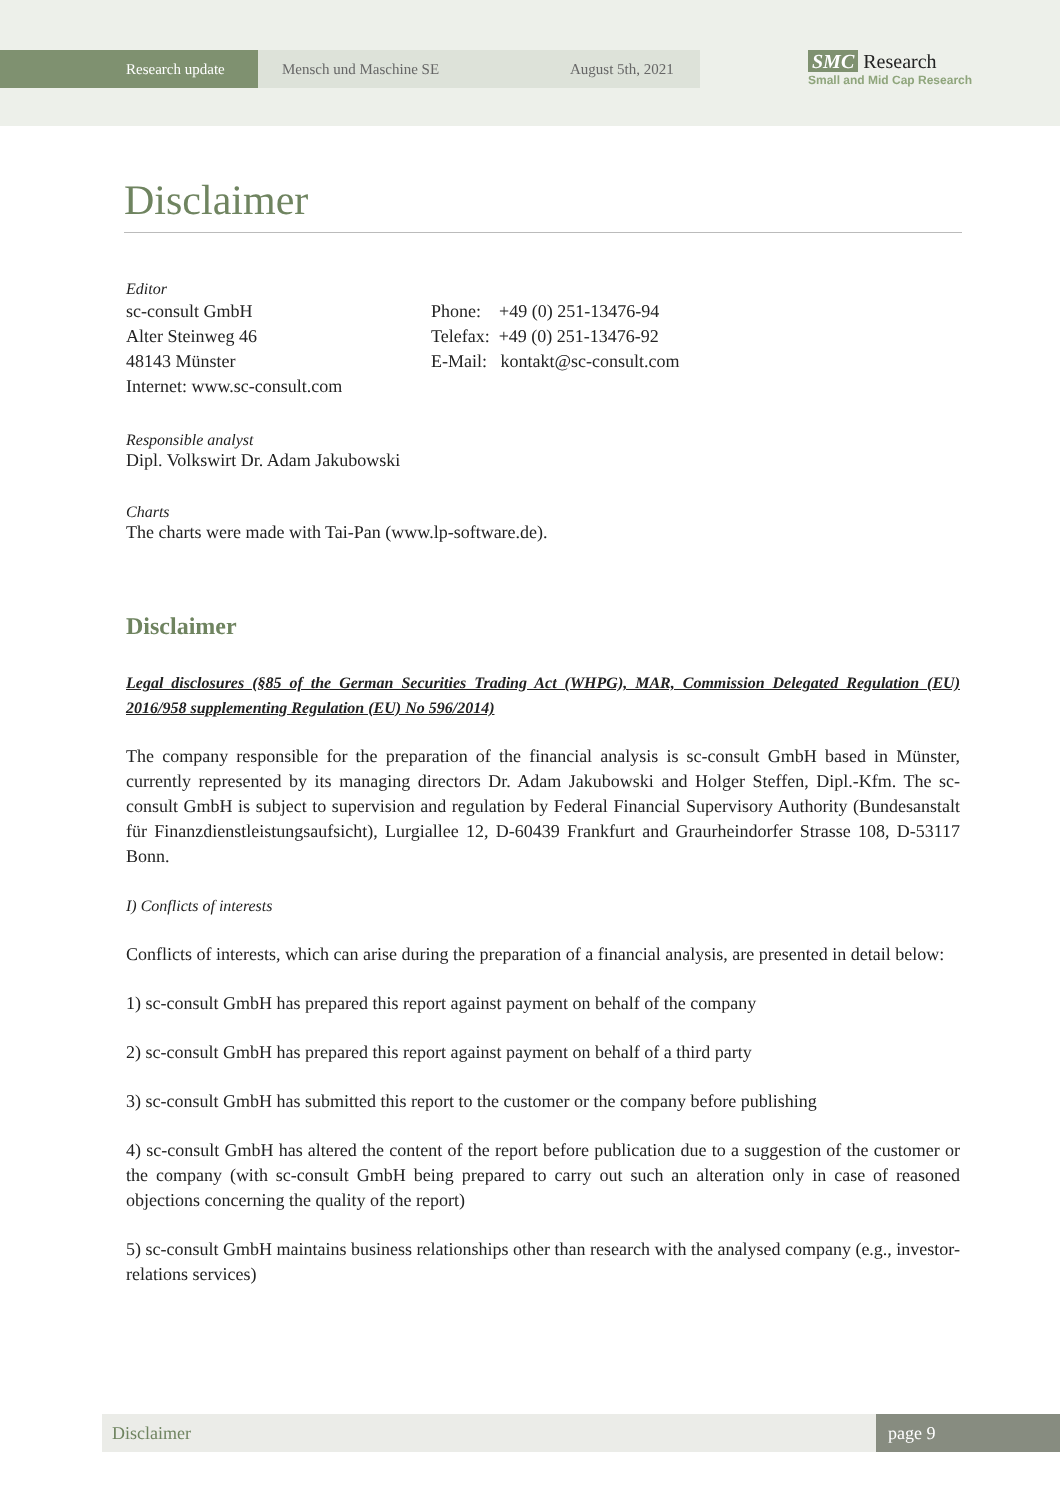Research update
Mensch und Maschine SE August 5th, 2021
SMC Research
Small and Mid Cap Research
Disclaimer
Editor
sc-consult GmbH
Alter Steinweg 46
48143 Münster
Internet: www.sc-consult.com
Phone: +49 (0) 251-13476-94
Telefax: +49 (0) 251-13476-92
E-Mail: kontakt@sc-consult.com
Responsible analyst
Dipl. Volkswirt Dr. Adam Jakubowski
Charts
The charts were made with Tai-Pan (www.lp-software.de).
Disclaimer
Legal disclosures (§85 of the German Securities Trading Act (WHPG), MAR, Commission Delegated Regulation (EU) 2016/958 supplementing Regulation (EU) No 596/2014)
The company responsible for the preparation of the financial analysis is sc-consult GmbH based in Münster, currently represented by its managing directors Dr. Adam Jakubowski and Holger Steffen, Dipl.-Kfm. The sc-consult GmbH is subject to supervision and regulation by Federal Financial Supervisory Authority (Bundesanstalt für Finanzdienstleistungsaufsicht), Lurgiallee 12, D-60439 Frankfurt and Graurheindorfer Strasse 108, D-53117 Bonn.
I) Conflicts of interests
Conflicts of interests, which can arise during the preparation of a financial analysis, are presented in detail below:
1) sc-consult GmbH has prepared this report against payment on behalf of the company
2) sc-consult GmbH has prepared this report against payment on behalf of a third party
3) sc-consult GmbH has submitted this report to the customer or the company before publishing
4) sc-consult GmbH has altered the content of the report before publication due to a suggestion of the customer or the company (with sc-consult GmbH being prepared to carry out such an alteration only in case of reasoned objections concerning the quality of the report)
5) sc-consult GmbH maintains business relationships other than research with the analysed company (e.g., investor-relations services)
Disclaimer page 9